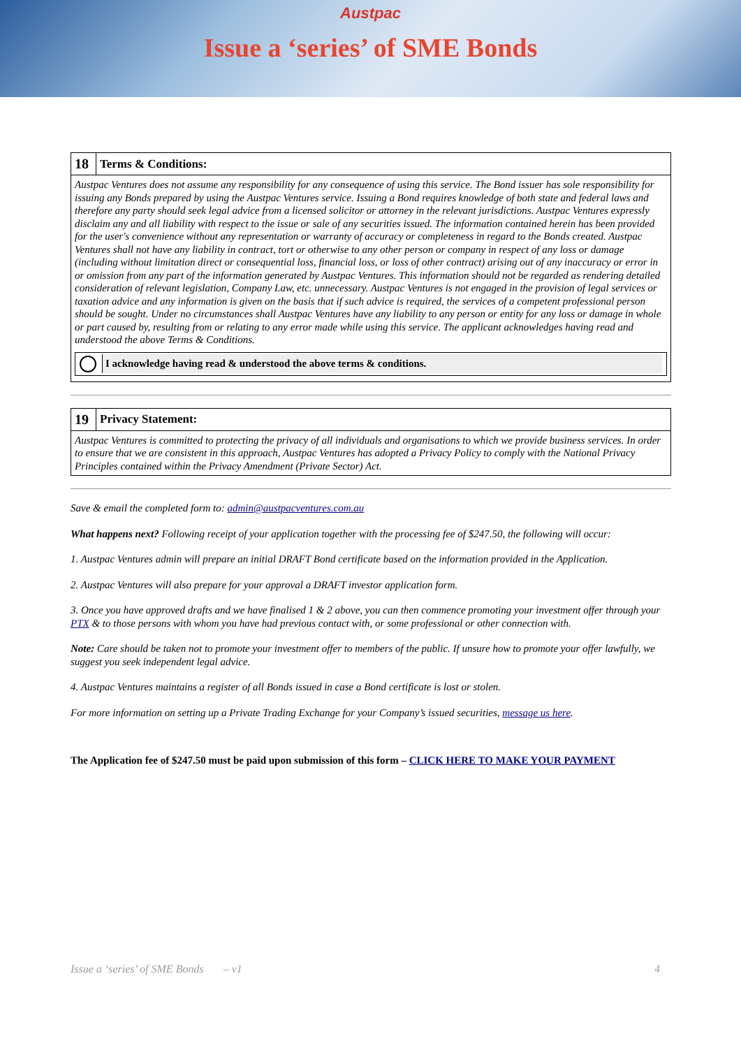Austpac
Issue a ‘series’ of SME Bonds
| 18 | Terms & Conditions: |
| Austpac Ventures does not assume any responsibility for any consequence of using this service. The Bond issuer has sole responsibility for issuing any Bonds prepared by using the Austpac Ventures service. Issuing a Bond requires knowledge of both state and federal laws and therefore any party should seek legal advice from a licensed solicitor or attorney in the relevant jurisdictions. Austpac Ventures expressly disclaim any and all liability with respect to the issue or sale of any securities issued. The information contained herein has been provided for the user's convenience without any representation or warranty of accuracy or completeness in regard to the Bonds created. Austpac Ventures shall not have any liability in contract, tort or otherwise to any other person or company in respect of any loss or damage (including without limitation direct or consequential loss, financial loss, or loss of other contract) arising out of any inaccuracy or error in or omission from any part of the information generated by Austpac Ventures. This information should not be regarded as rendering detailed consideration of relevant legislation, Company Law, etc. unnecessary. Austpac Ventures is not engaged in the provision of legal services or taxation advice and any information is given on the basis that if such advice is required, the services of a competent professional person should be sought. Under no circumstances shall Austpac Ventures have any liability to any person or entity for any loss or damage in whole or part caused by, resulting from or relating to any error made while using this service. The applicant acknowledges having read and understood the above Terms & Conditions. I acknowledge having read & understood the above terms & conditions. | |
| 19 | Privacy Statement: |
| Austpac Ventures is committed to protecting the privacy of all individuals and organisations to which we provide business services. In order to ensure that we are consistent in this approach, Austpac Ventures has adopted a Privacy Policy to comply with the National Privacy Principles contained within the Privacy Amendment (Private Sector) Act. | |
Save & email the completed form to: admin@austpacventures.com.au
What happens next? Following receipt of your application together with the processing fee of $247.50, the following will occur:
1. Austpac Ventures admin will prepare an initial DRAFT Bond certificate based on the information provided in the Application.
2. Austpac Ventures will also prepare for your approval a DRAFT investor application form.
3. Once you have approved drafts and we have finalised 1 & 2 above, you can then commence promoting your investment offer through your PTX & to those persons with whom you have had previous contact with, or some professional or other connection with.
Note: Care should be taken not to promote your investment offer to members of the public. If unsure how to promote your offer lawfully, we suggest you seek independent legal advice.
4. Austpac Ventures maintains a register of all Bonds issued in case a Bond certificate is lost or stolen.
For more information on setting up a Private Trading Exchange for your Company’s issued securities, message us here.
The Application fee of $247.50 must be paid upon submission of this form – CLICK HERE TO MAKE YOUR PAYMENT
Issue a ‘series’ of SME Bonds – v1 4